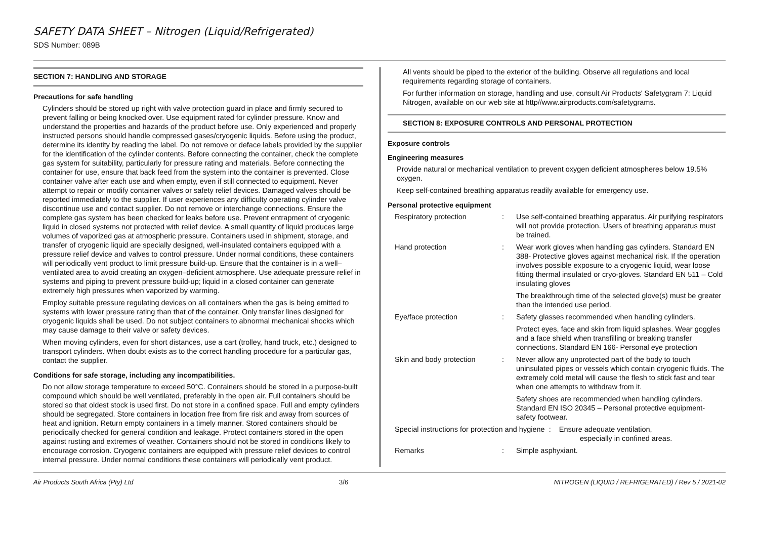SAFETY DATA SHEET – Nitrogen (Liquid/Refrigerated)
SDS Number: 089B
SECTION 7: HANDLING AND STORAGE
Precautions for safe handling
Cylinders should be stored up right with valve protection guard in place and firmly secured to prevent falling or being knocked over. Use equipment rated for cylinder pressure. Know and understand the properties and hazards of the product before use. Only experienced and properly instructed persons should handle compressed gases/cryogenic liquids. Before using the product, determine its identity by reading the label. Do not remove or deface labels provided by the supplier for the identification of the cylinder contents. Before connecting the container, check the complete gas system for suitability, particularly for pressure rating and materials. Before connecting the container for use, ensure that back feed from the system into the container is prevented. Close container valve after each use and when empty, even if still connected to equipment. Never attempt to repair or modify container valves or safety relief devices. Damaged valves should be reported immediately to the supplier. If user experiences any difficulty operating cylinder valve discontinue use and contact supplier. Do not remove or interchange connections. Ensure the complete gas system has been checked for leaks before use. Prevent entrapment of cryogenic liquid in closed systems not protected with relief device. A small quantity of liquid produces large volumes of vaporized gas at atmospheric pressure. Containers used in shipment, storage, and transfer of cryogenic liquid are specially designed, well-insulated containers equipped with a pressure relief device and valves to control pressure. Under normal conditions, these containers will periodically vent product to limit pressure build-up. Ensure that the container is in a well–ventilated area to avoid creating an oxygen–deficient atmosphere. Use adequate pressure relief in systems and piping to prevent pressure build-up; liquid in a closed container can generate extremely high pressures when vaporized by warming.
Employ suitable pressure regulating devices on all containers when the gas is being emitted to systems with lower pressure rating than that of the container. Only transfer lines designed for cryogenic liquids shall be used. Do not subject containers to abnormal mechanical shocks which may cause damage to their valve or safety devices.
When moving cylinders, even for short distances, use a cart (trolley, hand truck, etc.) designed to transport cylinders. When doubt exists as to the correct handling procedure for a particular gas, contact the supplier.
Conditions for safe storage, including any incompatibilities.
Do not allow storage temperature to exceed 50°C. Containers should be stored in a purpose-built compound which should be well ventilated, preferably in the open air. Full containers should be stored so that oldest stock is used first. Do not store in a confined space. Full and empty cylinders should be segregated. Store containers in location free from fire risk and away from sources of heat and ignition. Return empty containers in a timely manner. Stored containers should be periodically checked for general condition and leakage. Protect containers stored in the open against rusting and extremes of weather. Containers should not be stored in conditions likely to encourage corrosion. Cryogenic containers are equipped with pressure relief devices to control internal pressure. Under normal conditions these containers will periodically vent product.
All vents should be piped to the exterior of the building. Observe all regulations and local requirements regarding storage of containers.
For further information on storage, handling and use, consult Air Products' Safetygram 7: Liquid Nitrogen, available on our web site at http//www.airproducts.com/safetygrams.
SECTION 8: EXPOSURE CONTROLS AND PERSONAL PROTECTION
Exposure controls
Engineering measures
Provide natural or mechanical ventilation to prevent oxygen deficient atmospheres below 19.5% oxygen.
Keep self-contained breathing apparatus readily available for emergency use.
Personal protective equipment
| Respiratory protection | : | Use self-contained breathing apparatus. Air purifying respirators will not provide protection. Users of breathing apparatus must be trained. |
| Hand protection | : | Wear work gloves when handling gas cylinders. Standard EN 388- Protective gloves against mechanical risk. If the operation involves possible exposure to a cryogenic liquid, wear loose fitting thermal insulated or cryo-gloves. Standard EN 511 – Cold insulating gloves The breakthrough time of the selected glove(s) must be greater than the intended use period. |
| Eye/face protection | : | Safety glasses recommended when handling cylinders. Protect eyes, face and skin from liquid splashes. Wear goggles and a face shield when transfilling or breaking transfer connections. Standard EN 166- Personal eye protection |
| Skin and body protection | : | Never allow any unprotected part of the body to touch uninsulated pipes or vessels which contain cryogenic fluids. The extremely cold metal will cause the flesh to stick fast and tear when one attempts to withdraw from it. Safety shoes are recommended when handling cylinders. Standard EN ISO 20345 – Personal protective equipment- safety footwear. |
| Special instructions for protection and hygiene : Ensure adequate ventilation, especially in confined areas. | | |
| Remarks | : | Simple asphyxiant. |
Air Products South Africa (Pty) Ltd 3/6 NITROGEN (LIQUID / REFRIGERATED) / Rev 5 / 2021-02